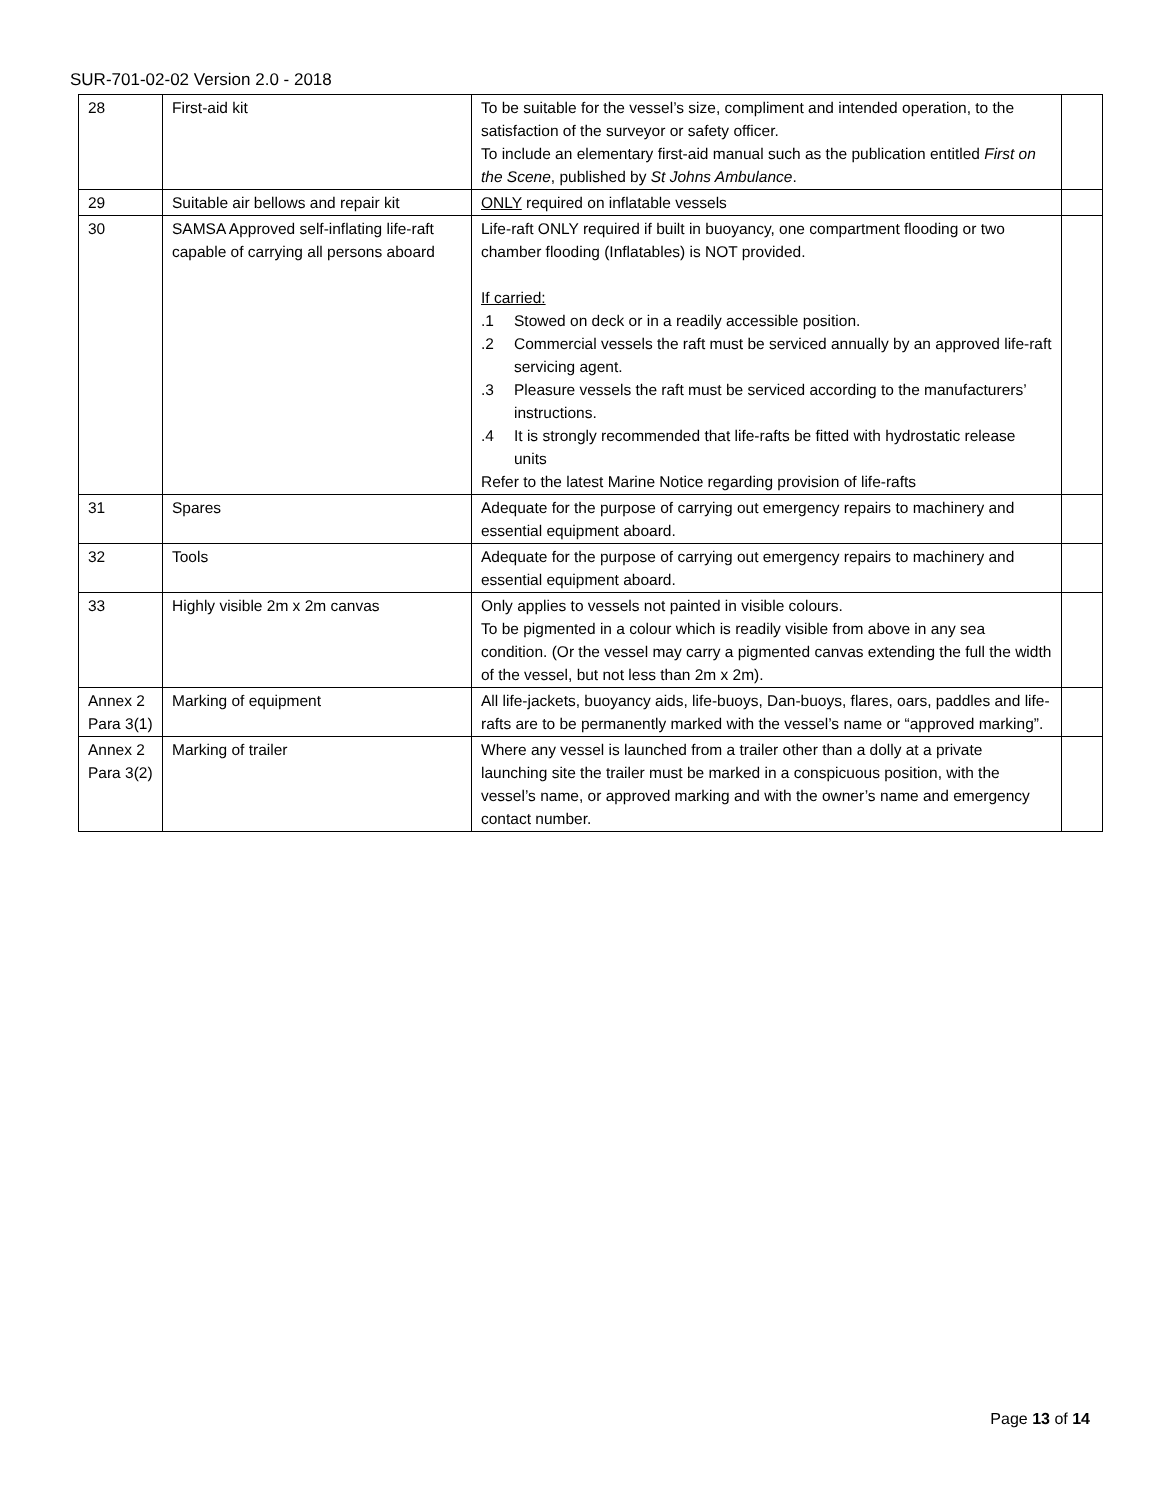SUR-701-02-02 Version 2.0 - 2018
| 28 | First-aid kit | To be suitable for the vessel’s size, compliment and intended operation, to the satisfaction of the surveyor or safety officer. To include an elementary first-aid manual such as the publication entitled First on the Scene , published by St Johns Ambulance . | |
| 29 | Suitable air bellows and repair kit | ONLY required on inflatable vessels | |
| 30 | SAMSA Approved self-inflating life-raft capable of carrying all persons aboard | Life-raft ONLY required if built in buoyancy, one compartment flooding or two chamber flooding (Inflatables) is NOT provided. If carried: .1 Stowed on deck or in a readily accessible position. .2 Commercial vessels the raft must be serviced annually by an approved life-raft servicing agent. .3 Pleasure vessels the raft must be serviced according to the manufacturers’ instructions. .4 It is strongly recommended that life-rafts be fitted with hydrostatic release units Refer to the latest Marine Notice regarding provision of life-rafts | |
| 31 | Spares | Adequate for the purpose of carrying out emergency repairs to machinery and essential equipment aboard. | |
| 32 | Tools | Adequate for the purpose of carrying out emergency repairs to machinery and essential equipment aboard. | |
| 33 | Highly visible 2m x 2m canvas | Only applies to vessels not painted in visible colours. To be pigmented in a colour which is readily visible from above in any sea condition. (Or the vessel may carry a pigmented canvas extending the full the width of the vessel, but not less than 2m x 2m). | |
| Annex 2 Para 3(1) | Marking of equipment | All life-jackets, buoyancy aids, life-buoys, Dan-buoys, flares, oars, paddles and life-rafts are to be permanently marked with the vessel’s name or “approved marking”. | |
| Annex 2 Para 3(2) | Marking of trailer | Where any vessel is launched from a trailer other than a dolly at a private launching site the trailer must be marked in a conspicuous position, with the vessel’s name, or approved marking and with the owner’s name and emergency contact number. | |
Page 13 of 14